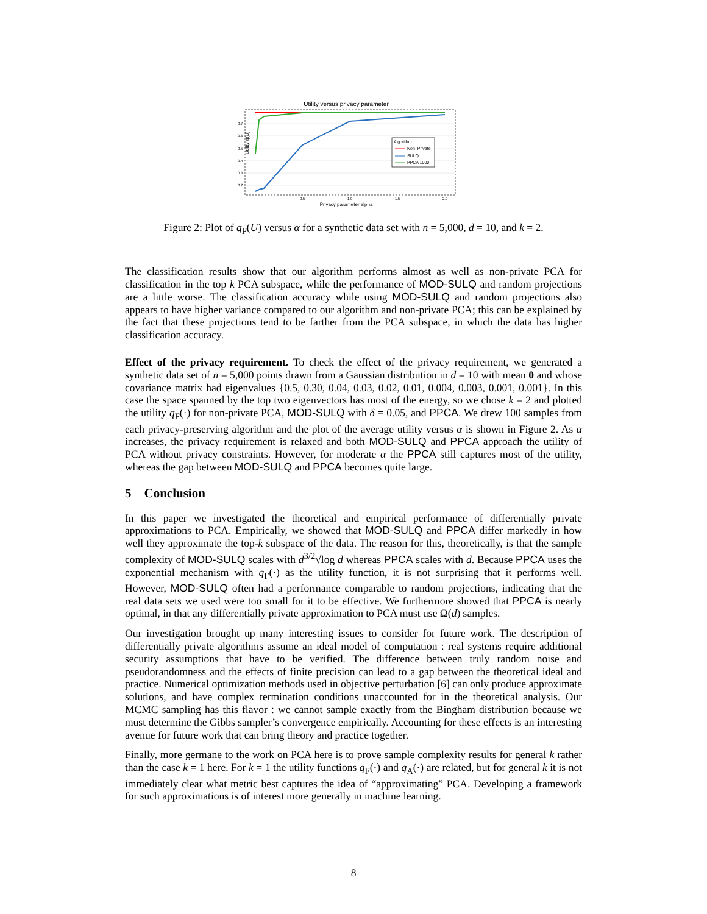Utility versus privacy parameter
0.7
0.6
0.5
0.4
0.3
0.2
0.5
1.0
1.5
2.0
Privacy parameter alpha
Utility q(U)
Algorithm
Non–Private
SULQ
PPCA 1000
Figure 2: Plot of q<sub>F</sub>(U) versus α for a synthetic data set with n = 5,000, d = 10, and k = 2.
The classification results show that our algorithm performs almost as well as non-private PCA for classification in the top k PCA subspace, while the performance of MOD-SULQ and random projections are a little worse. The classification accuracy while using MOD-SULQ and random projections also appears to have higher variance compared to our algorithm and non-private PCA; this can be explained by the fact that these projections tend to be farther from the PCA subspace, in which the data has higher classification accuracy.
Effect of the privacy requirement. To check the effect of the privacy requirement, we generated a synthetic data set of n = 5,000 points drawn from a Gaussian distribution in d = 10 with mean 0 and whose covariance matrix had eigenvalues {0.5, 0.30, 0.04, 0.03, 0.02, 0.01, 0.004, 0.003, 0.001, 0.001}. In this case the space spanned by the top two eigenvectors has most of the energy, so we chose k = 2 and plotted the utility q<sub>F</sub>(·) for non-private PCA, MOD-SULQ with δ = 0.05, and PPCA. We drew 100 samples from each privacy-preserving algorithm and the plot of the average utility versus α is shown in Figure 2. As α increases, the privacy requirement is relaxed and both MOD-SULQ and PPCA approach the utility of PCA without privacy constraints. However, for moderate α the PPCA still captures most of the utility, whereas the gap between MOD-SULQ and PPCA becomes quite large.
5 Conclusion
In this paper we investigated the theoretical and empirical performance of differentially private approximations to PCA. Empirically, we showed that MOD-SULQ and PPCA differ markedly in how well they approximate the top-k subspace of the data. The reason for this, theoretically, is that the sample complexity of MOD-SULQ scales with d<sup>3/2</sup>√log d whereas PPCA scales with d. Because PPCA uses the exponential mechanism with q<sub>F</sub>(·) as the utility function, it is not surprising that it performs well. However, MOD-SULQ often had a performance comparable to random projections, indicating that the real data sets we used were too small for it to be effective. We furthermore showed that PPCA is nearly optimal, in that any differentially private approximation to PCA must use Ω(d) samples.
Our investigation brought up many interesting issues to consider for future work. The description of differentially private algorithms assume an ideal model of computation : real systems require additional security assumptions that have to be verified. The difference between truly random noise and pseudorandomness and the effects of finite precision can lead to a gap between the theoretical ideal and practice. Numerical optimization methods used in objective perturbation [6] can only produce approximate solutions, and have complex termination conditions unaccounted for in the theoretical analysis. Our MCMC sampling has this flavor : we cannot sample exactly from the Bingham distribution because we must determine the Gibbs sampler’s convergence empirically. Accounting for these effects is an interesting avenue for future work that can bring theory and practice together.
Finally, more germane to the work on PCA here is to prove sample complexity results for general k rather than the case k = 1 here. For k = 1 the utility functions q<sub>F</sub>(·) and q<sub>A</sub>(·) are related, but for general k it is not immediately clear what metric best captures the idea of “approximating” PCA. Developing a framework for such approximations is of interest more generally in machine learning.
8